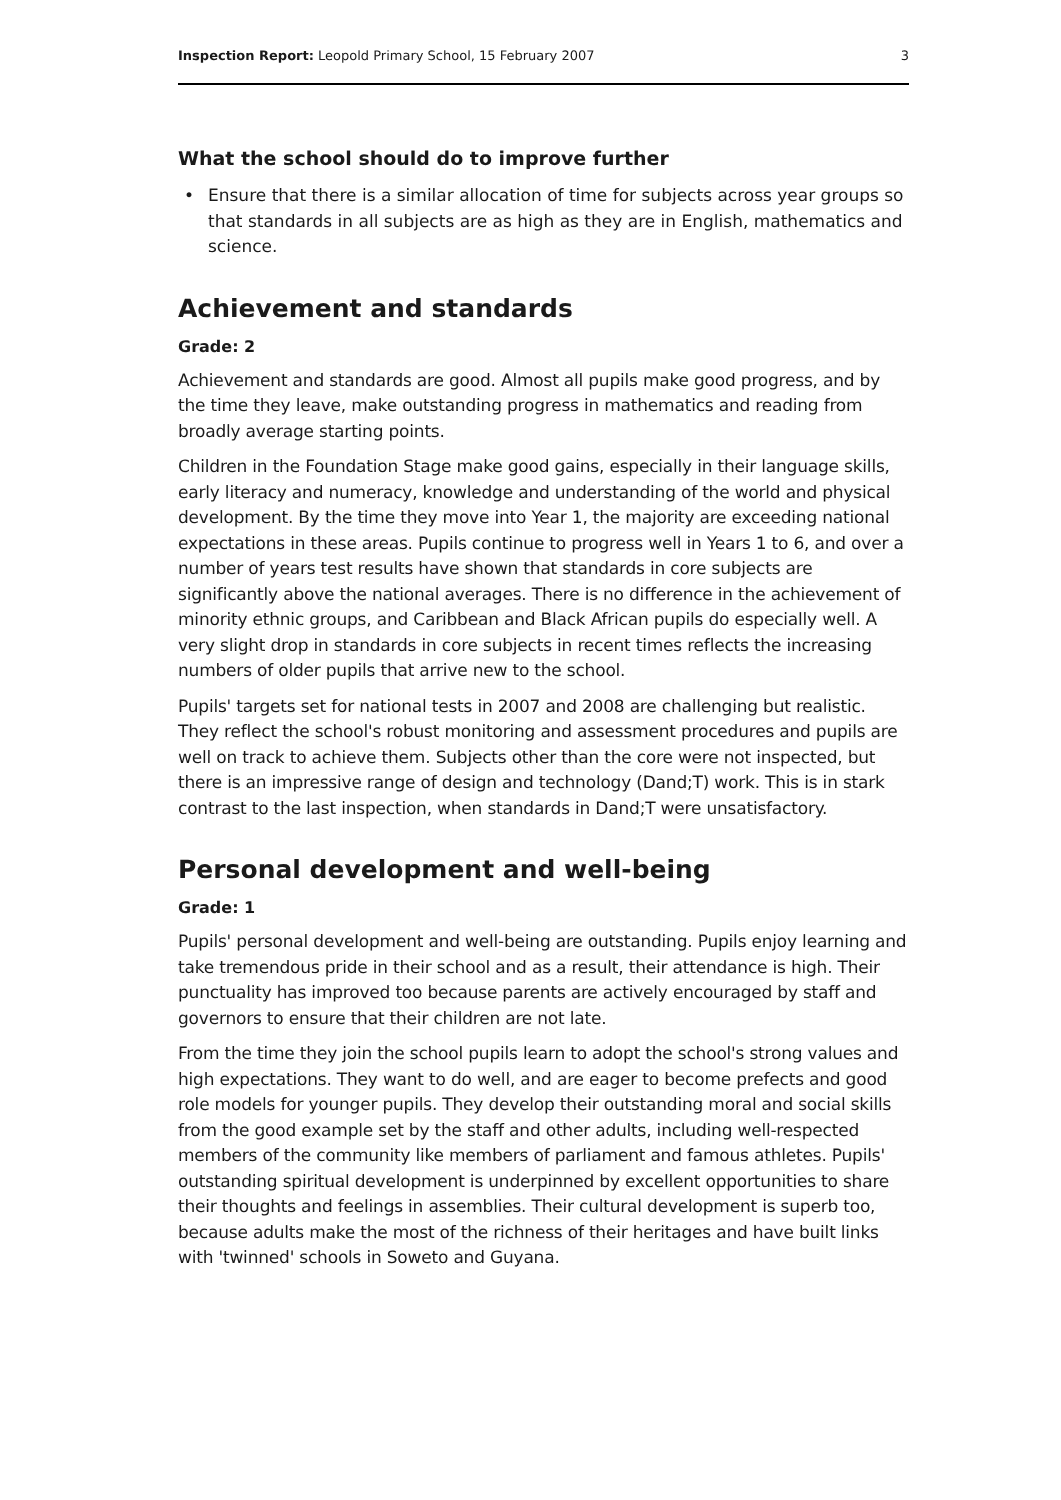Inspection Report: Leopold Primary School, 15 February 2007
3
What the school should do to improve further
• Ensure that there is a similar allocation of time for subjects across year groups so that standards in all subjects are as high as they are in English, mathematics and science.
Achievement and standards
Grade: 2
Achievement and standards are good. Almost all pupils make good progress, and by the time they leave, make outstanding progress in mathematics and reading from broadly average starting points.
Children in the Foundation Stage make good gains, especially in their language skills, early literacy and numeracy, knowledge and understanding of the world and physical development. By the time they move into Year 1, the majority are exceeding national expectations in these areas. Pupils continue to progress well in Years 1 to 6, and over a number of years test results have shown that standards in core subjects are significantly above the national averages. There is no difference in the achievement of minority ethnic groups, and Caribbean and Black African pupils do especially well. A very slight drop in standards in core subjects in recent times reflects the increasing numbers of older pupils that arrive new to the school.
Pupils' targets set for national tests in 2007 and 2008 are challenging but realistic. They reflect the school's robust monitoring and assessment procedures and pupils are well on track to achieve them. Subjects other than the core were not inspected, but there is an impressive range of design and technology (Dand;T) work. This is in stark contrast to the last inspection, when standards in Dand;T were unsatisfactory.
Personal development and well-being
Grade: 1
Pupils' personal development and well-being are outstanding. Pupils enjoy learning and take tremendous pride in their school and as a result, their attendance is high. Their punctuality has improved too because parents are actively encouraged by staff and governors to ensure that their children are not late.
From the time they join the school pupils learn to adopt the school's strong values and high expectations. They want to do well, and are eager to become prefects and good role models for younger pupils. They develop their outstanding moral and social skills from the good example set by the staff and other adults, including well-respected members of the community like members of parliament and famous athletes. Pupils' outstanding spiritual development is underpinned by excellent opportunities to share their thoughts and feelings in assemblies. Their cultural development is superb too, because adults make the most of the richness of their heritages and have built links with 'twinned' schools in Soweto and Guyana.